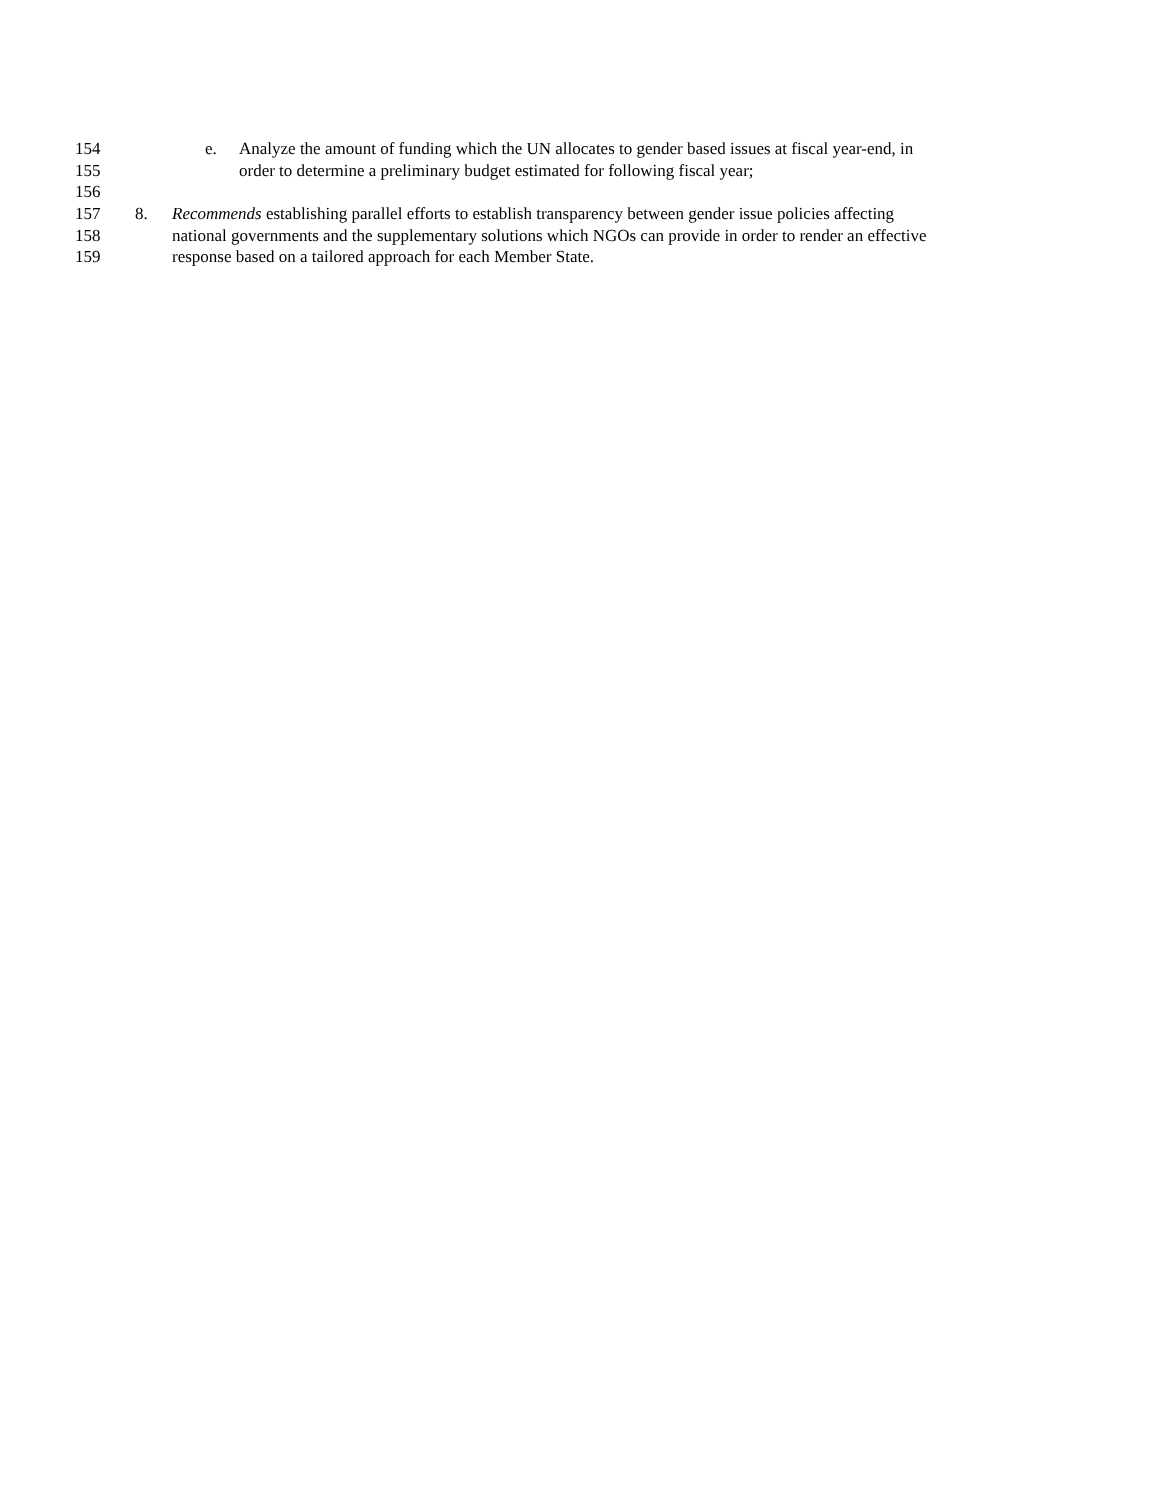154 e. Analyze the amount of funding which the UN allocates to gender based issues at fiscal year-end, in
155 order to determine a preliminary budget estimated for following fiscal year;
156
157 8. Recommends establishing parallel efforts to establish transparency between gender issue policies affecting
158 national governments and the supplementary solutions which NGOs can provide in order to render an effective
159 response based on a tailored approach for each Member State.